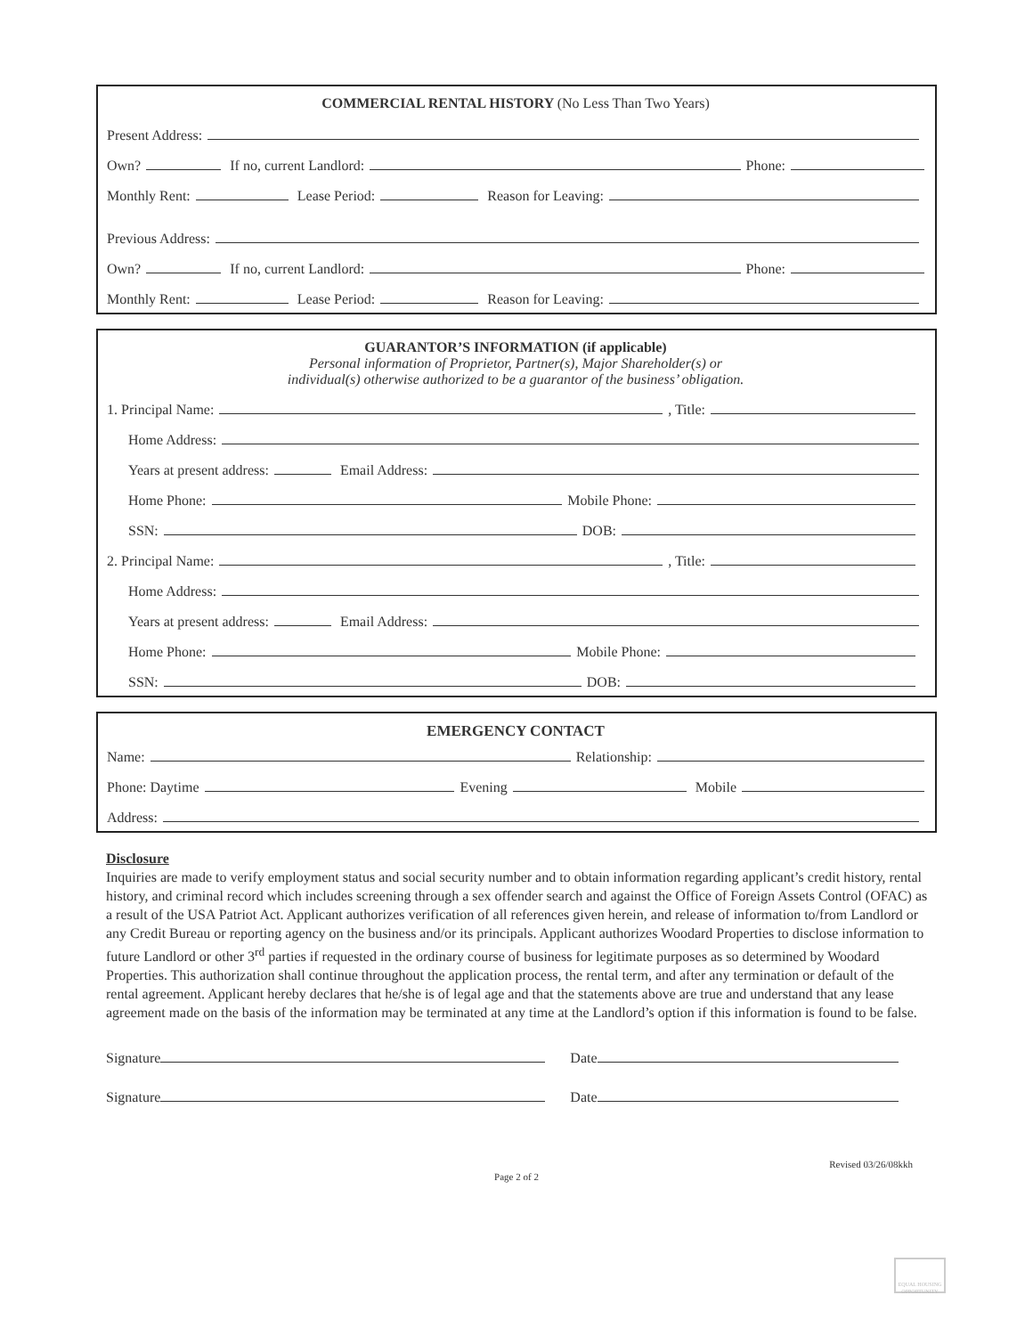COMMERCIAL RENTAL HISTORY (No Less Than Two Years)
Present Address:
Own? If no, current Landlord: Phone:
Monthly Rent: Lease Period: Reason for Leaving:
Previous Address:
Own? If no, current Landlord: Phone:
Monthly Rent: Lease Period: Reason for Leaving:
GUARANTOR’S INFORMATION (if applicable)
Personal information of Proprietor, Partner(s), Major Shareholder(s) or
individual(s) otherwise authorized to be a guarantor of the business’ obligation.
1. Principal Name: , Title:
Home Address:
Years at present address: Email Address:
Home Phone: Mobile Phone:
SSN: DOB:
2. Principal Name: , Title:
Home Address:
Years at present address: Email Address:
Home Phone: Mobile Phone:
SSN: DOB:
EMERGENCY CONTACT
Name: Relationship:
Phone: Daytime Evening Mobile
Address:
Disclosure
Inquiries are made to verify employment status and social security number and to obtain information regarding applicant’s credit history, rental history, and criminal record which includes screening through a sex offender search and against the Office of Foreign Assets Control (OFAC) as a result of the USA Patriot Act. Applicant authorizes verification of all references given herein, and release of information to/from Landlord or any Credit Bureau or reporting agency on the business and/or its principals. Applicant authorizes Woodard Properties to disclose information to future Landlord or other 3<sup>rd</sup> parties if requested in the ordinary course of business for legitimate purposes as so determined by Woodard Properties. This authorization shall continue throughout the application process, the rental term, and after any termination or default of the rental agreement. Applicant hereby declares that he/she is of legal age and that the statements above are true and understand that any lease agreement made on the basis of the information may be terminated at any time at the Landlord’s option if this information is found to be false.
Signature Date
Signature Date
Revised 03/26/08kkh
Page 2 of 2
EQUAL HOUSING OPPORTUNITY